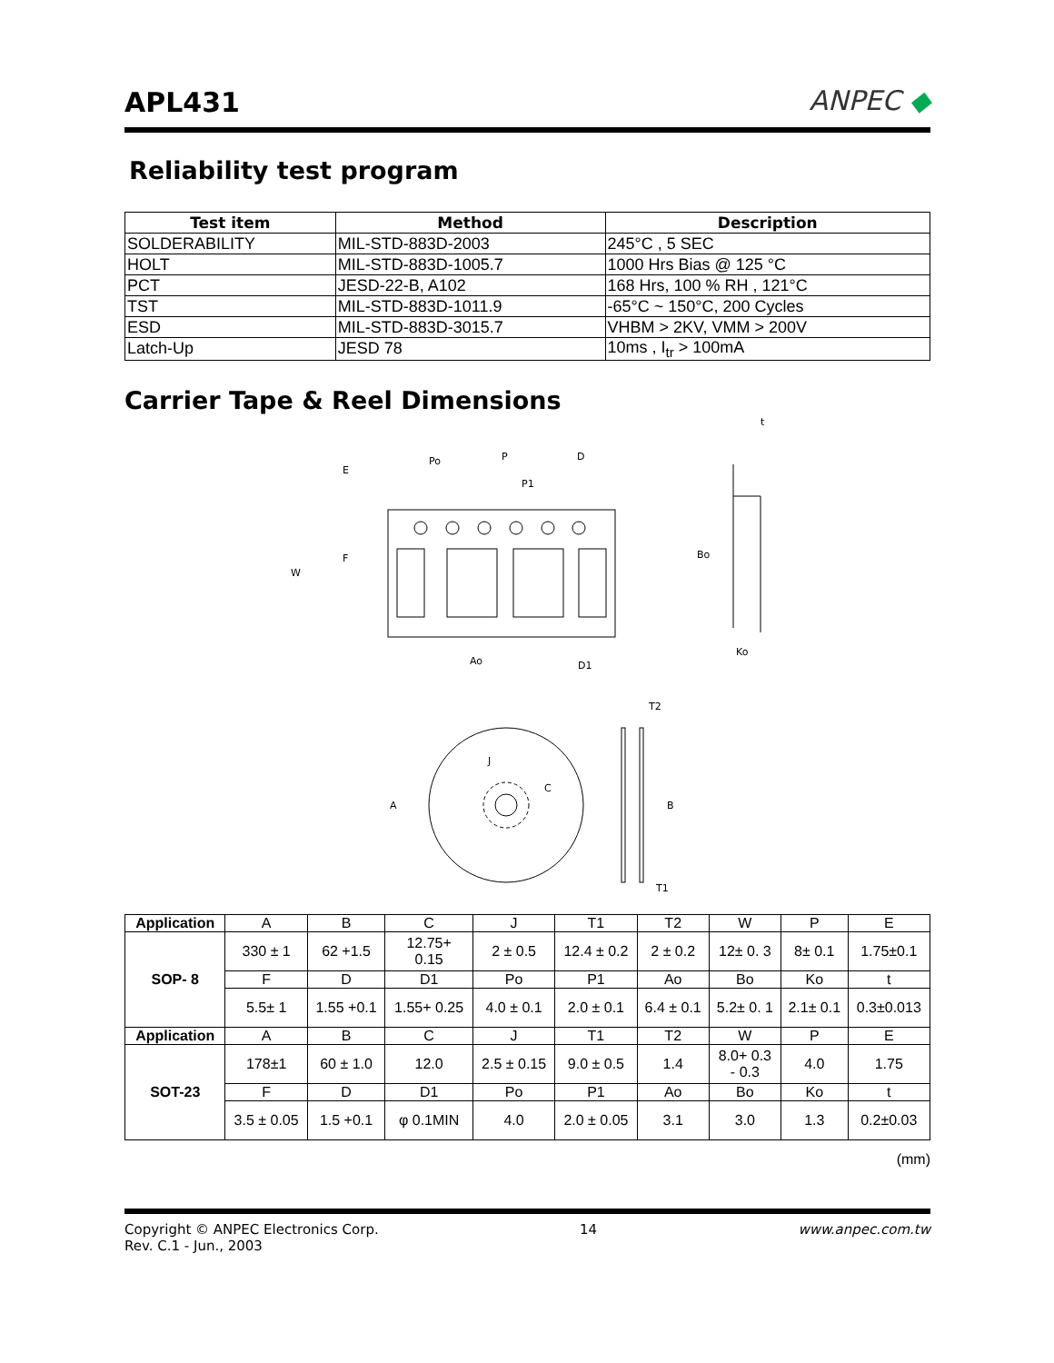APL431
ANPEC ◆
Reliability test program
| Test item | Method | Description |
| --- | --- | --- |
| SOLDERABILITY | MIL-STD-883D-2003 | 245°C , 5 SEC |
| HOLT | MIL-STD-883D-1005.7 | 1000 Hrs Bias @ 125 °C |
| PCT | JESD-22-B, A102 | 168 Hrs, 100 % RH , 121°C |
| TST | MIL-STD-883D-1011.9 | -65°C ~ 150°C, 200 Cycles |
| ESD | MIL-STD-883D-3015.7 | VHBM > 2KV, VMM > 200V |
| Latch-Up | JESD 78 | 10ms , I<sub>tr</sub> > 100mA |
Carrier Tape & Reel Dimensions
E
Po
P
D
P1
F
W
Ao
D1
t
Bo
Ko
T2
J
C
A
B
T1
| Application | A | B | C | J | T1 | T2 | W | P | E |
| --- | --- | --- | --- | --- | --- | --- | --- | --- | --- |
| SOP- 8 | 330 ± 1 | 62 +1.5 | 12.75+ 0.15 | 2 ± 0.5 | 12.4 ± 0.2 | 2 ± 0.2 | 12± 0. 3 | 8± 0.1 | 1.75±0.1 |
| | F | D | D1 | Po | P1 | Ao | Bo | Ko | t |
| | 5.5± 1 | 1.55 +0.1 | 1.55+ 0.25 | 4.0 ± 0.1 | 2.0 ± 0.1 | 6.4 ± 0.1 | 5.2± 0. 1 | 2.1± 0.1 | 0.3±0.013 |
| Application | A | B | C | J | T1 | T2 | W | P | E |
| SOT-23 | 178±1 | 60 ± 1.0 | 12.0 | 2.5 ± 0.15 | 9.0 ± 0.5 | 1.4 | 8.0+ 0.3 - 0.3 | 4.0 | 1.75 |
| | F | D | D1 | Po | P1 | Ao | Bo | Ko | t |
| | 3.5 ± 0.05 | 1.5 +0.1 | φ 0.1MIN | 4.0 | 2.0 ± 0.05 | 3.1 | 3.0 | 1.3 | 0.2±0.03 |
(mm)
Copyright © ANPEC Electronics Corp.
Rev. C.1 - Jun., 2003
14 www.anpec.com.tw